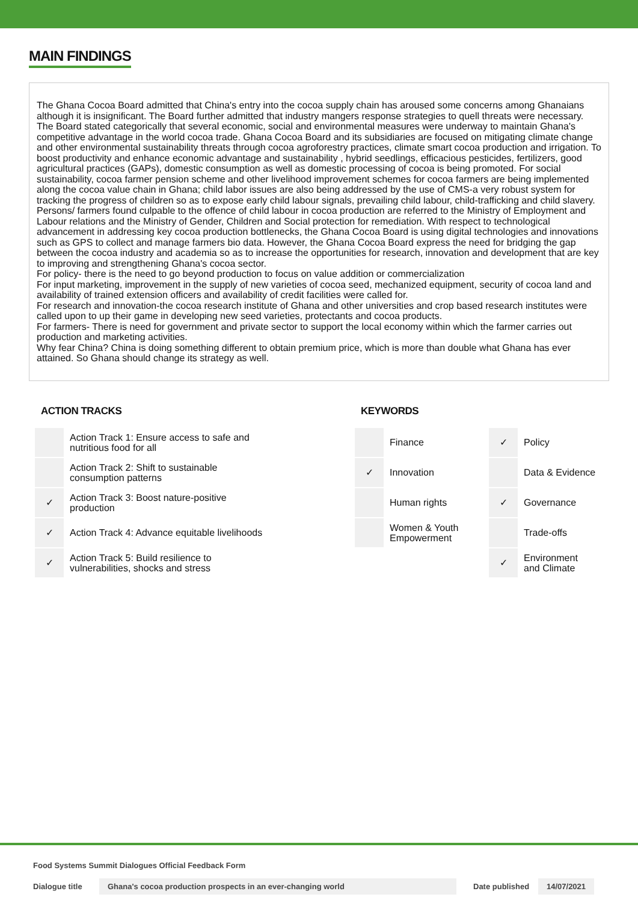MAIN FINDINGS
The Ghana Cocoa Board admitted that China's entry into the cocoa supply chain has aroused some concerns among Ghanaians although it is insignificant. The Board further admitted that industry mangers response strategies to quell threats were necessary. The Board stated categorically that several economic, social and environmental measures were underway to maintain Ghana's competitive advantage in the world cocoa trade. Ghana Cocoa Board and its subsidiaries are focused on mitigating climate change and other environmental sustainability threats through cocoa agroforestry practices, climate smart cocoa production and irrigation. To boost productivity and enhance economic advantage and sustainability , hybrid seedlings, efficacious pesticides, fertilizers, good agricultural practices (GAPs), domestic consumption as well as domestic processing of cocoa is being promoted. For social sustainability, cocoa farmer pension scheme and other livelihood improvement schemes for cocoa farmers are being implemented along the cocoa value chain in Ghana; child labor issues are also being addressed by the use of CMS-a very robust system for tracking the progress of children so as to expose early child labour signals, prevailing child labour, child-trafficking and child slavery. Persons/ farmers found culpable to the offence of child labour in cocoa production are referred to the Ministry of Employment and Labour relations and the Ministry of Gender, Children and Social protection for remediation. With respect to technological advancement in addressing key cocoa production bottlenecks, the Ghana Cocoa Board is using digital technologies and innovations such as GPS to collect and manage farmers bio data. However, the Ghana Cocoa Board express the need for bridging the gap between the cocoa industry and academia so as to increase the opportunities for research, innovation and development that are key to improving and strengthening Ghana's cocoa sector.
For policy- there is the need to go beyond production to focus on value addition or commercialization
For input marketing, improvement in the supply of new varieties of cocoa seed, mechanized equipment, security of cocoa land and availability of trained extension officers and availability of credit facilities were called for.
For research and innovation-the cocoa research institute of Ghana and other universities and crop based research institutes were called upon to up their game in developing new seed varieties, protectants and cocoa products.
For farmers- There is need for government and private sector to support the local economy within which the farmer carries out production and marketing activities.
Why fear China? China is doing something different to obtain premium price, which is more than double what Ghana has ever attained. So Ghana should change its strategy as well.
ACTION TRACKS
| | Action Track 1: Ensure access to safe and nutritious food for all |
| | Action Track 2: Shift to sustainable consumption patterns |
| ✓ | Action Track 3: Boost nature-positive production |
| ✓ | Action Track 4: Advance equitable livelihoods |
| ✓ | Action Track 5: Build resilience to vulnerabilities, shocks and stress |
KEYWORDS
| | Finance | ✓ | Policy |
| ✓ | Innovation | | Data & Evidence |
| | Human rights | ✓ | Governance |
| | Women & Youth Empowerment | | Trade-offs |
| | | ✓ | Environment and Climate |
Food Systems Summit Dialogues Official Feedback Form
Dialogue title Ghana's cocoa production prospects in an ever-changing world Date published 14/07/2021